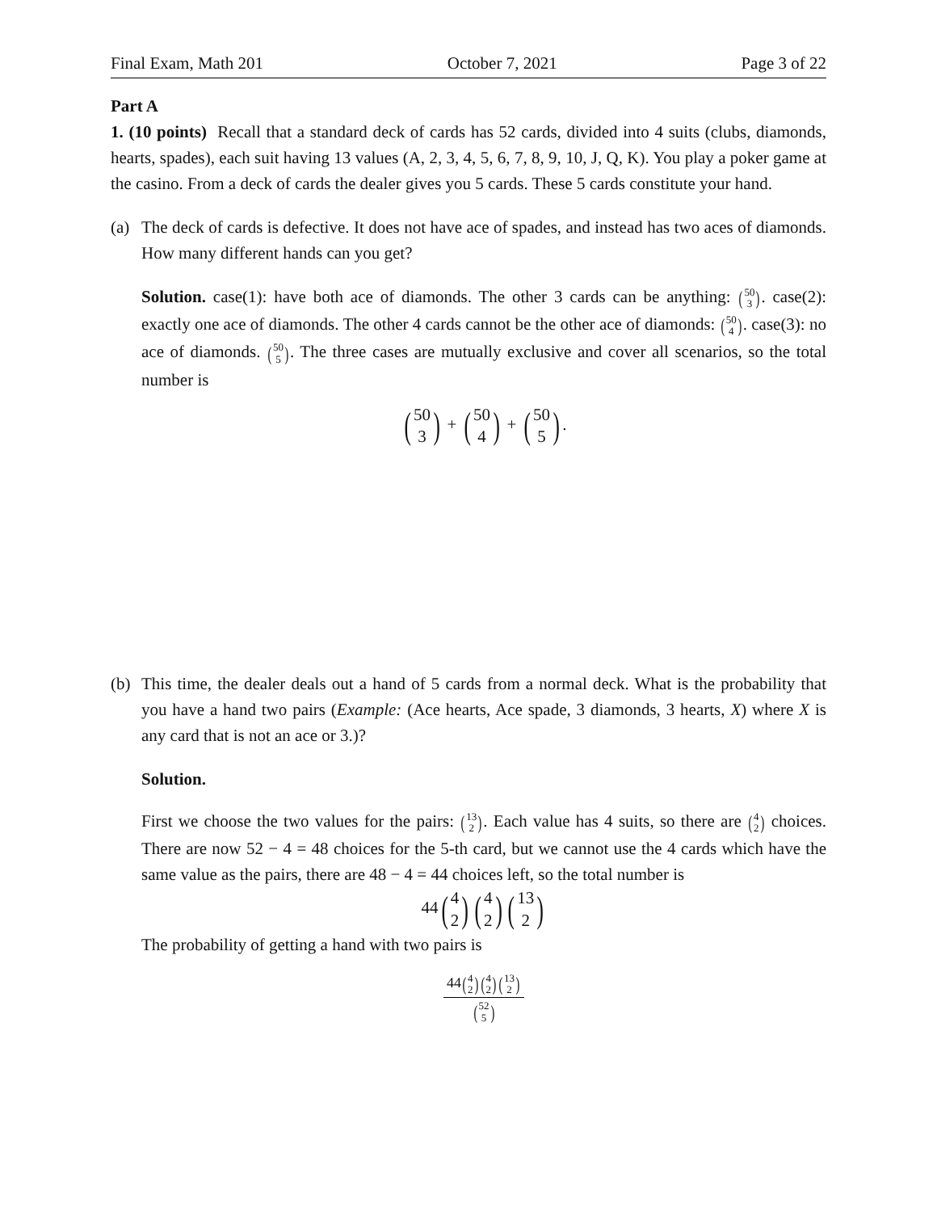Final Exam, Math 201 October 7, 2021 Page 3 of 22
Part A
1. (10 points) Recall that a standard deck of cards has 52 cards, divided into 4 suits (clubs, diamonds, hearts, spades), each suit having 13 values (A, 2, 3, 4, 5, 6, 7, 8, 9, 10, J, Q, K). You play a poker game at the casino. From a deck of cards the dealer gives you 5 cards. These 5 cards constitute your hand.
(a) The deck of cards is defective. It does not have ace of spades, and instead has two aces of diamonds. How many different hands can you get?
Solution. case(1): have both ace of diamonds. The other 3 cards can be anything: (50 3). case(2): exactly one ace of diamonds. The other 4 cards cannot be the other ace of diamonds: (50 4). case(3): no ace of diamonds. (50 5). The three cases are mutually exclusive and cover all scenarios, so the total number is
(50 3) + (50 4) + (50 5).
(b) This time, the dealer deals out a hand of 5 cards from a normal deck. What is the probability that you have a hand two pairs (Example: (Ace hearts, Ace spade, 3 diamonds, 3 hearts, X) where X is any card that is not an ace or 3.)?
Solution.
First we choose the two values for the pairs: (13 2). Each value has 4 suits, so there are (4 2) choices. There are now 52 − 4 = 48 choices for the 5-th card, but we cannot use the 4 cards which have the same value as the pairs, there are 48 − 4 = 44 choices left, so the total number is
44(4 2)(4 2)(13 2)
The probability of getting a hand with two pairs is
44(4 2)(4 2)(13 2) (52 5)